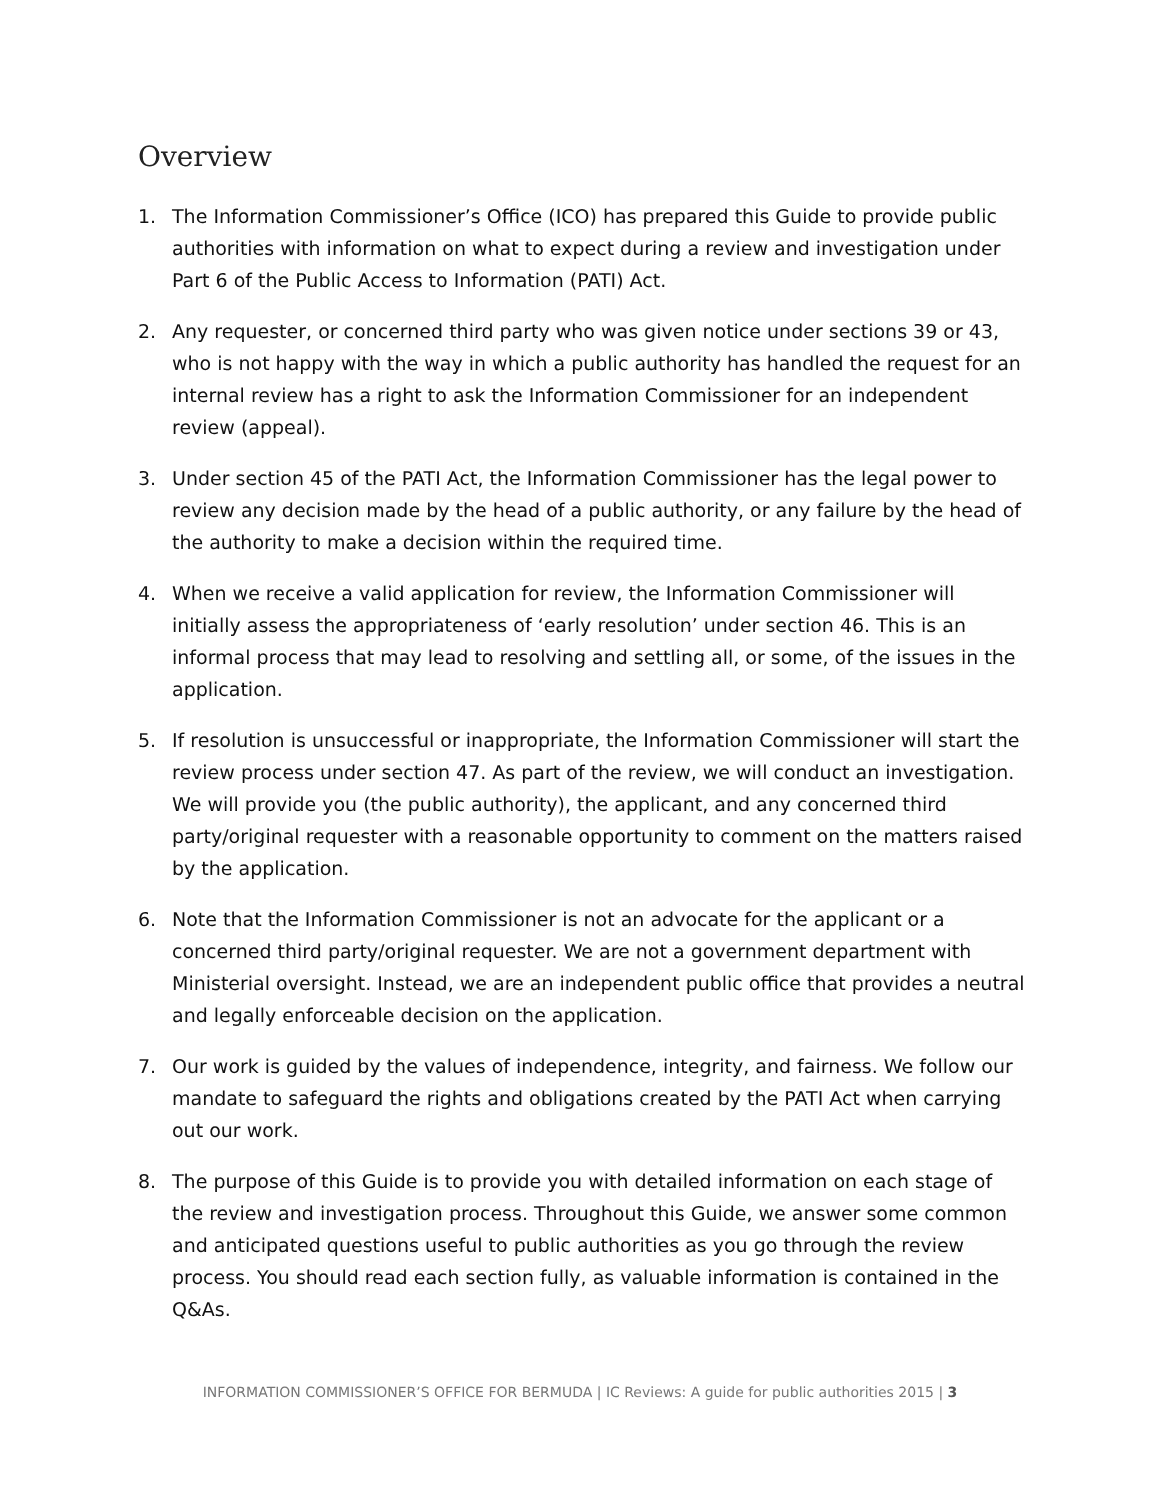Overview
1. The Information Commissioner’s Office (ICO) has prepared this Guide to provide public authorities with information on what to expect during a review and investigation under Part 6 of the Public Access to Information (PATI) Act.
2. Any requester, or concerned third party who was given notice under sections 39 or 43, who is not happy with the way in which a public authority has handled the request for an internal review has a right to ask the Information Commissioner for an independent review (appeal).
3. Under section 45 of the PATI Act, the Information Commissioner has the legal power to review any decision made by the head of a public authority, or any failure by the head of the authority to make a decision within the required time.
4. When we receive a valid application for review, the Information Commissioner will initially assess the appropriateness of ‘early resolution’ under section 46. This is an informal process that may lead to resolving and settling all, or some, of the issues in the application.
5. If resolution is unsuccessful or inappropriate, the Information Commissioner will start the review process under section 47. As part of the review, we will conduct an investigation. We will provide you (the public authority), the applicant, and any concerned third party/original requester with a reasonable opportunity to comment on the matters raised by the application.
6. Note that the Information Commissioner is not an advocate for the applicant or a concerned third party/original requester. We are not a government department with Ministerial oversight. Instead, we are an independent public office that provides a neutral and legally enforceable decision on the application.
7. Our work is guided by the values of independence, integrity, and fairness. We follow our mandate to safeguard the rights and obligations created by the PATI Act when carrying out our work.
8. The purpose of this Guide is to provide you with detailed information on each stage of the review and investigation process. Throughout this Guide, we answer some common and anticipated questions useful to public authorities as you go through the review process. You should read each section fully, as valuable information is contained in the Q&As.
INFORMATION COMMISSIONER’S OFFICE FOR BERMUDA | IC Reviews: A guide for public authorities 2015 | 3